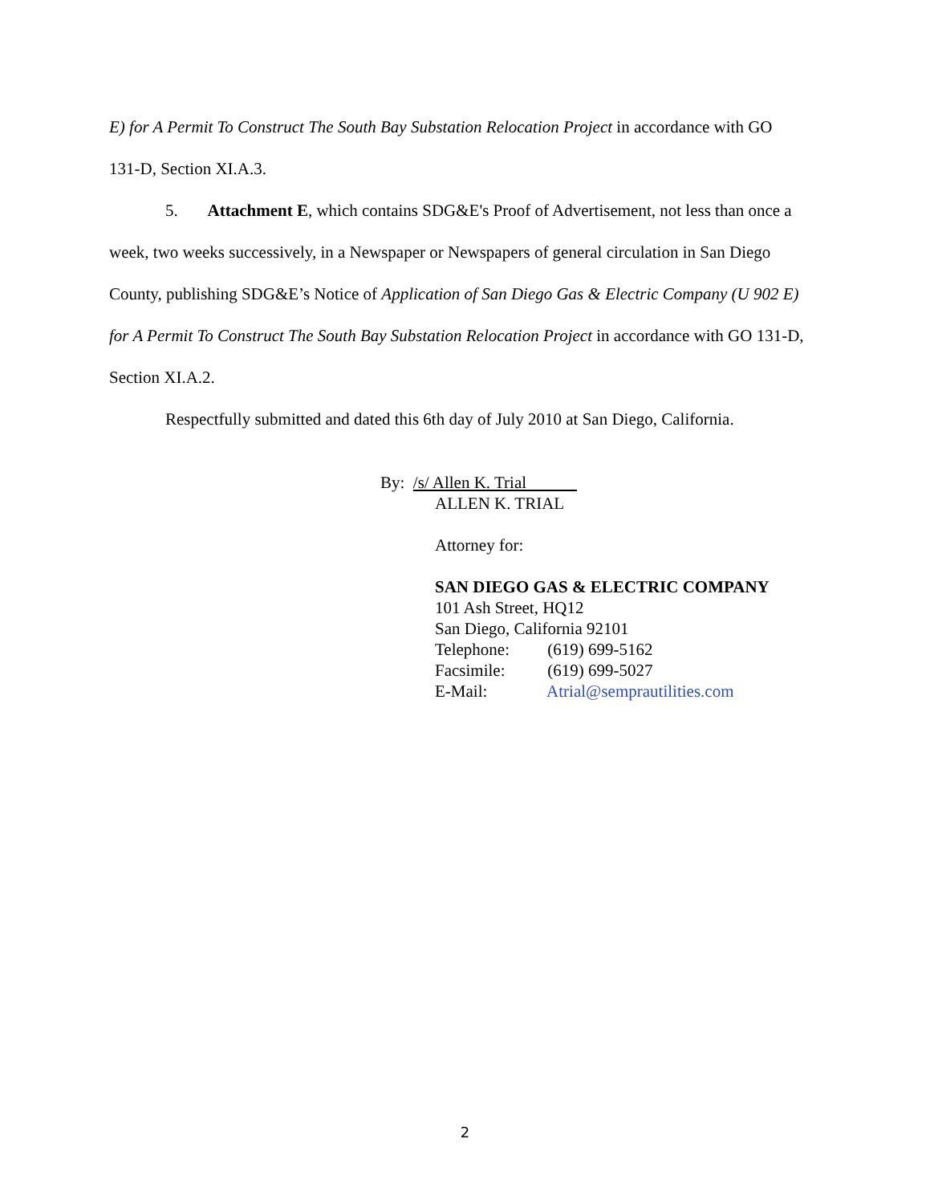E) for A Permit To Construct The South Bay Substation Relocation Project in accordance with GO 131-D, Section XI.A.3.
5. Attachment E, which contains SDG&E's Proof of Advertisement, not less than once a week, two weeks successively, in a Newspaper or Newspapers of general circulation in San Diego County, publishing SDG&E’s Notice of Application of San Diego Gas & Electric Company (U 902 E) for A Permit To Construct The South Bay Substation Relocation Project in accordance with GO 131-D, Section XI.A.2.
Respectfully submitted and dated this 6th day of July 2010 at San Diego, California.
By: /s/ Allen K. Trial
ALLEN K. TRIAL
Attorney for:
SAN DIEGO GAS & ELECTRIC COMPANY
101 Ash Street, HQ12
San Diego, California 92101
Telephone: (619) 699-5162
Facsimile: (619) 699-5027
E-Mail: Atrial@semprautilities.com
2